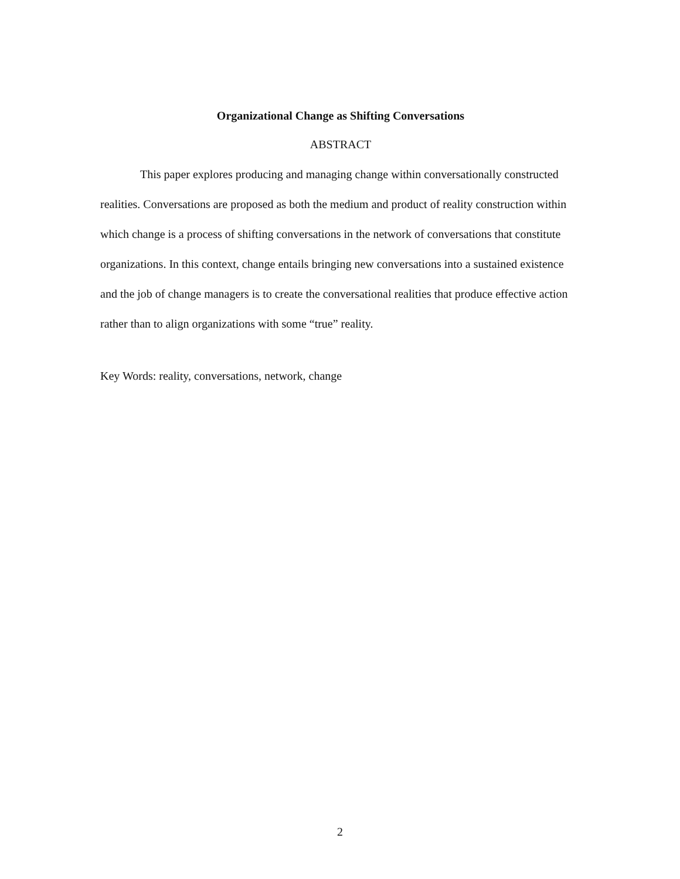Organizational Change as Shifting Conversations
ABSTRACT
This paper explores producing and managing change within conversationally constructed realities. Conversations are proposed as both the medium and product of reality construction within which change is a process of shifting conversations in the network of conversations that constitute organizations. In this context, change entails bringing new conversations into a sustained existence and the job of change managers is to create the conversational realities that produce effective action rather than to align organizations with some “true” reality.
Key Words: reality, conversations, network, change
2